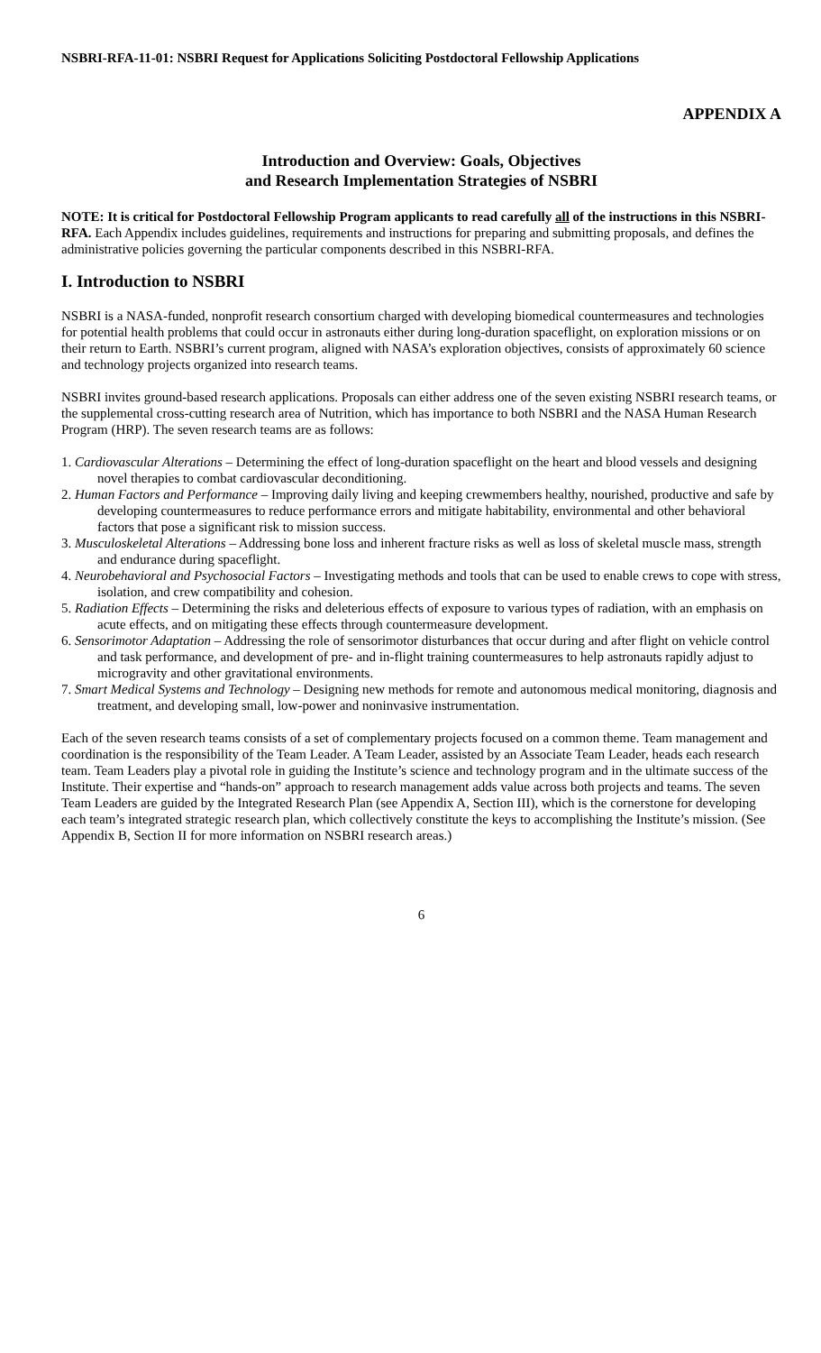NSBRI-RFA-11-01: NSBRI Request for Applications Soliciting Postdoctoral Fellowship Applications
APPENDIX A
Introduction and Overview: Goals, Objectives
and Research Implementation Strategies of NSBRI
NOTE: It is critical for Postdoctoral Fellowship Program applicants to read carefully all of the instructions in this NSBRI-RFA. Each Appendix includes guidelines, requirements and instructions for preparing and submitting proposals, and defines the administrative policies governing the particular components described in this NSBRI-RFA.
I. Introduction to NSBRI
NSBRI is a NASA-funded, nonprofit research consortium charged with developing biomedical countermeasures and technologies for potential health problems that could occur in astronauts either during long-duration spaceflight, on exploration missions or on their return to Earth. NSBRI’s current program, aligned with NASA’s exploration objectives, consists of approximately 60 science and technology projects organized into research teams.
NSBRI invites ground-based research applications. Proposals can either address one of the seven existing NSBRI research teams, or the supplemental cross-cutting research area of Nutrition, which has importance to both NSBRI and the NASA Human Research Program (HRP). The seven research teams are as follows:
1. Cardiovascular Alterations – Determining the effect of long-duration spaceflight on the heart and blood vessels and designing novel therapies to combat cardiovascular deconditioning.
2. Human Factors and Performance – Improving daily living and keeping crewmembers healthy, nourished, productive and safe by developing countermeasures to reduce performance errors and mitigate habitability, environmental and other behavioral factors that pose a significant risk to mission success.
3. Musculoskeletal Alterations – Addressing bone loss and inherent fracture risks as well as loss of skeletal muscle mass, strength and endurance during spaceflight.
4. Neurobehavioral and Psychosocial Factors – Investigating methods and tools that can be used to enable crews to cope with stress, isolation, and crew compatibility and cohesion.
5. Radiation Effects – Determining the risks and deleterious effects of exposure to various types of radiation, with an emphasis on acute effects, and on mitigating these effects through countermeasure development.
6. Sensorimotor Adaptation – Addressing the role of sensorimotor disturbances that occur during and after flight on vehicle control and task performance, and development of pre- and in-flight training countermeasures to help astronauts rapidly adjust to microgravity and other gravitational environments.
7. Smart Medical Systems and Technology – Designing new methods for remote and autonomous medical monitoring, diagnosis and treatment, and developing small, low-power and noninvasive instrumentation.
Each of the seven research teams consists of a set of complementary projects focused on a common theme. Team management and coordination is the responsibility of the Team Leader. A Team Leader, assisted by an Associate Team Leader, heads each research team. Team Leaders play a pivotal role in guiding the Institute’s science and technology program and in the ultimate success of the Institute. Their expertise and “hands-on” approach to research management adds value across both projects and teams. The seven Team Leaders are guided by the Integrated Research Plan (see Appendix A, Section III), which is the cornerstone for developing each team’s integrated strategic research plan, which collectively constitute the keys to accomplishing the Institute’s mission. (See Appendix B, Section II for more information on NSBRI research areas.)
6